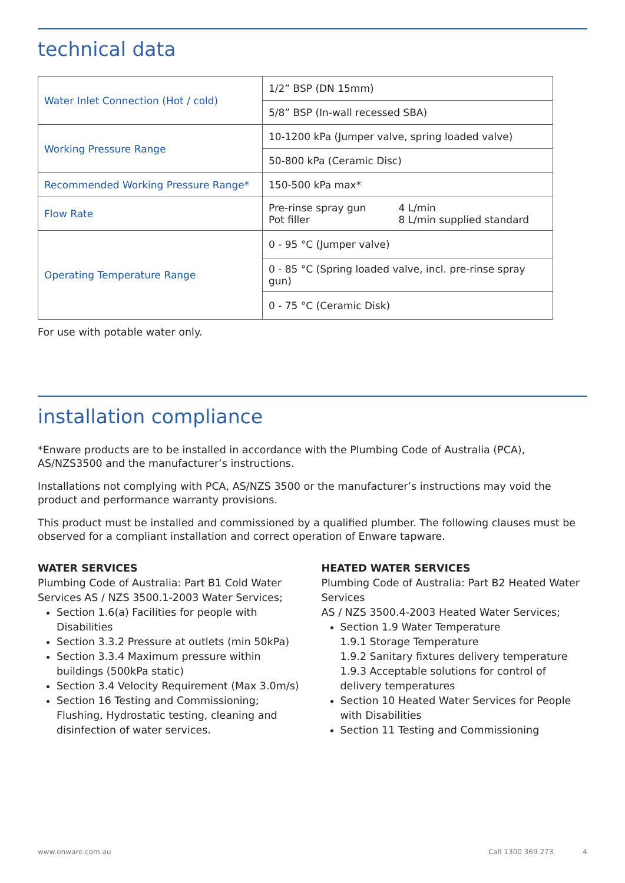technical data
| Water Inlet Connection (Hot / cold) | 1/2” BSP (DN 15mm) |
| | 5/8” BSP (In-wall recessed SBA) |
| Working Pressure Range | 10-1200 kPa (Jumper valve, spring loaded valve) |
| | 50-800 kPa (Ceramic Disc) |
| Recommended Working Pressure Range* | 150-500 kPa max* |
| Flow Rate | Pre-rinse spray gun 4 L/min Pot filler 8 L/min supplied standard |
| Operating Temperature Range | 0 - 95 °C (Jumper valve) |
| | 0 - 85 °C (Spring loaded valve, incl. pre-rinse spray gun) |
| | 0 - 75 °C (Ceramic Disk) |
For use with potable water only.
installation compliance
*Enware products are to be installed in accordance with the Plumbing Code of Australia (PCA), AS/NZS3500 and the manufacturer’s instructions.
Installations not complying with PCA, AS/NZS 3500 or the manufacturer’s instructions may void the product and performance warranty provisions.
This product must be installed and commissioned by a qualified plumber. The following clauses must be observed for a compliant installation and correct operation of Enware tapware.
WATER SERVICES
Plumbing Code of Australia: Part B1 Cold Water Services AS / NZS 3500.1-2003 Water Services;
Section 1.6(a) Facilities for people with Disabilities
Section 3.3.2 Pressure at outlets (min 50kPa)
Section 3.3.4 Maximum pressure within buildings (500kPa static)
Section 3.4 Velocity Requirement (Max 3.0m/s)
Section 16 Testing and Commissioning; Flushing, Hydrostatic testing, cleaning and disinfection of water services.
HEATED WATER SERVICES
Plumbing Code of Australia: Part B2 Heated Water Services
AS / NZS 3500.4-2003 Heated Water Services;
Section 1.9 Water Temperature
1.9.1 Storage Temperature
1.9.2 Sanitary fixtures delivery temperature
1.9.3 Acceptable solutions for control of delivery temperatures
Section 10 Heated Water Services for People with Disabilities
Section 11 Testing and Commissioning
www.enware.com.au Call 1300 369 273 4